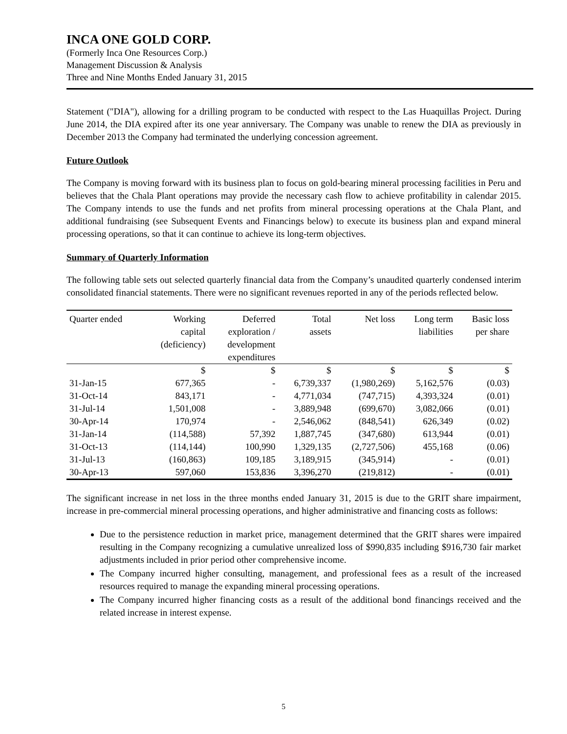INCA ONE GOLD CORP.
(Formerly Inca One Resources Corp.)
Management Discussion & Analysis
Three and Nine Months Ended January 31, 2015
Statement ("DIA"), allowing for a drilling program to be conducted with respect to the Las Huaquillas Project. During June 2014, the DIA expired after its one year anniversary. The Company was unable to renew the DIA as previously in December 2013 the Company had terminated the underlying concession agreement.
Future Outlook
The Company is moving forward with its business plan to focus on gold-bearing mineral processing facilities in Peru and believes that the Chala Plant operations may provide the necessary cash flow to achieve profitability in calendar 2015. The Company intends to use the funds and net profits from mineral processing operations at the Chala Plant, and additional fundraising (see Subsequent Events and Financings below) to execute its business plan and expand mineral processing operations, so that it can continue to achieve its long-term objectives.
Summary of Quarterly Information
The following table sets out selected quarterly financial data from the Company’s unaudited quarterly condensed interim consolidated financial statements. There were no significant revenues reported in any of the periods reflected below.
| Quarter ended | Working capital (deficiency) | Deferred exploration / development expenditures | Total assets | Net loss | Long term liabilities | Basic loss per share |
| --- | --- | --- | --- | --- | --- | --- |
| | $ | $ | $ | $ | $ | $ |
| 31-Jan-15 | 677,365 | - | 6,739,337 | (1,980,269) | 5,162,576 | (0.03) |
| 31-Oct-14 | 843,171 | - | 4,771,034 | (747,715) | 4,393,324 | (0.01) |
| 31-Jul-14 | 1,501,008 | - | 3,889,948 | (699,670) | 3,082,066 | (0.01) |
| 30-Apr-14 | 170,974 | - | 2,546,062 | (848,541) | 626,349 | (0.02) |
| 31-Jan-14 | (114,588) | 57,392 | 1,887,745 | (347,680) | 613,944 | (0.01) |
| 31-Oct-13 | (114,144) | 100,990 | 1,329,135 | (2,727,506) | 455,168 | (0.06) |
| 31-Jul-13 | (160,863) | 109,185 | 3,189,915 | (345,914) | - | (0.01) |
| 30-Apr-13 | 597,060 | 153,836 | 3,396,270 | (219,812) | - | (0.01) |
The significant increase in net loss in the three months ended January 31, 2015 is due to the GRIT share impairment, increase in pre-commercial mineral processing operations, and higher administrative and financing costs as follows:
Due to the persistence reduction in market price, management determined that the GRIT shares were impaired resulting in the Company recognizing a cumulative unrealized loss of $990,835 including $916,730 fair market adjustments included in prior period other comprehensive income.
The Company incurred higher consulting, management, and professional fees as a result of the increased resources required to manage the expanding mineral processing operations.
The Company incurred higher financing costs as a result of the additional bond financings received and the related increase in interest expense.
5